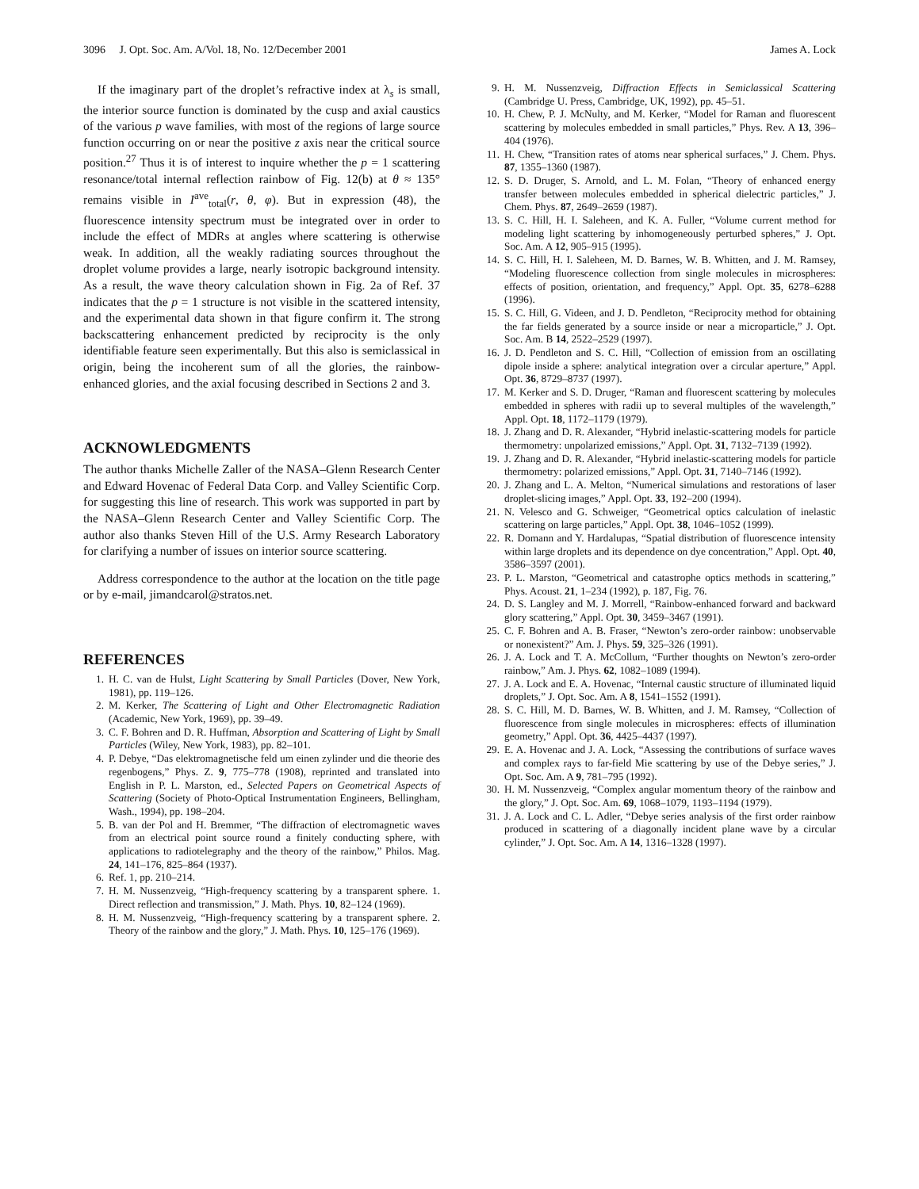3096 J. Opt. Soc. Am. A/Vol. 18, No. 12/December 2001 James A. Lock
If the imaginary part of the droplet’s refractive index at λ<sub>s</sub> is small, the interior source function is dominated by the cusp and axial caustics of the various p wave families, with most of the regions of large source function occurring on or near the positive z axis near the critical source position.<sup>27</sup> Thus it is of interest to inquire whether the p = 1 scattering resonance/total internal reflection rainbow of Fig. 12(b) at θ ≈ 135° remains visible in I<sup>ave</sup><sub>total</sub>(r, θ, φ). But in expression (48), the fluorescence intensity spectrum must be integrated over in order to include the effect of MDRs at angles where scattering is otherwise weak. In addition, all the weakly radiating sources throughout the droplet volume provides a large, nearly isotropic background intensity. As a result, the wave theory calculation shown in Fig. 2a of Ref. 37 indicates that the p = 1 structure is not visible in the scattered intensity, and the experimental data shown in that figure confirm it. The strong backscattering enhancement predicted by reciprocity is the only identifiable feature seen experimentally. But this also is semiclassical in origin, being the incoherent sum of all the glories, the rainbow-enhanced glories, and the axial focusing described in Sections 2 and 3.
ACKNOWLEDGMENTS
The author thanks Michelle Zaller of the NASA–Glenn Research Center and Edward Hovenac of Federal Data Corp. and Valley Scientific Corp. for suggesting this line of research. This work was supported in part by the NASA–Glenn Research Center and Valley Scientific Corp. The author also thanks Steven Hill of the U.S. Army Research Laboratory for clarifying a number of issues on interior source scattering.
Address correspondence to the author at the location on the title page or by e-mail, jimandcarol@stratos.net.
REFERENCES
1. H. C. van de Hulst, Light Scattering by Small Particles (Dover, New York, 1981), pp. 119–126.
2. M. Kerker, The Scattering of Light and Other Electromagnetic Radiation (Academic, New York, 1969), pp. 39–49.
3. C. F. Bohren and D. R. Huffman, Absorption and Scattering of Light by Small Particles (Wiley, New York, 1983), pp. 82–101.
4. P. Debye, “Das elektromagnetische feld um einen zylinder und die theorie des regenbogens,” Phys. Z. 9, 775–778 (1908), reprinted and translated into English in P. L. Marston, ed., Selected Papers on Geometrical Aspects of Scattering (Society of Photo-Optical Instrumentation Engineers, Bellingham, Wash., 1994), pp. 198–204.
5. B. van der Pol and H. Bremmer, “The diffraction of electromagnetic waves from an electrical point source round a finitely conducting sphere, with applications to radiotelegraphy and the theory of the rainbow,” Philos. Mag. 24, 141–176, 825–864 (1937).
6. Ref. 1, pp. 210–214.
7. H. M. Nussenzveig, “High-frequency scattering by a transparent sphere. 1. Direct reflection and transmission,” J. Math. Phys. 10, 82–124 (1969).
8. H. M. Nussenzveig, “High-frequency scattering by a transparent sphere. 2. Theory of the rainbow and the glory,” J. Math. Phys. 10, 125–176 (1969).
9. H. M. Nussenzveig, Diffraction Effects in Semiclassical Scattering (Cambridge U. Press, Cambridge, UK, 1992), pp. 45–51.
10. H. Chew, P. J. McNulty, and M. Kerker, “Model for Raman and fluorescent scattering by molecules embedded in small particles,” Phys. Rev. A 13, 396–404 (1976).
11. H. Chew, “Transition rates of atoms near spherical surfaces,” J. Chem. Phys. 87, 1355–1360 (1987).
12. S. D. Druger, S. Arnold, and L. M. Folan, “Theory of enhanced energy transfer between molecules embedded in spherical dielectric particles,” J. Chem. Phys. 87, 2649–2659 (1987).
13. S. C. Hill, H. I. Saleheen, and K. A. Fuller, “Volume current method for modeling light scattering by inhomogeneously perturbed spheres,” J. Opt. Soc. Am. A 12, 905–915 (1995).
14. S. C. Hill, H. I. Saleheen, M. D. Barnes, W. B. Whitten, and J. M. Ramsey, “Modeling fluorescence collection from single molecules in microspheres: effects of position, orientation, and frequency,” Appl. Opt. 35, 6278–6288 (1996).
15. S. C. Hill, G. Videen, and J. D. Pendleton, “Reciprocity method for obtaining the far fields generated by a source inside or near a microparticle,” J. Opt. Soc. Am. B 14, 2522–2529 (1997).
16. J. D. Pendleton and S. C. Hill, “Collection of emission from an oscillating dipole inside a sphere: analytical integration over a circular aperture,” Appl. Opt. 36, 8729–8737 (1997).
17. M. Kerker and S. D. Druger, “Raman and fluorescent scattering by molecules embedded in spheres with radii up to several multiples of the wavelength,” Appl. Opt. 18, 1172–1179 (1979).
18. J. Zhang and D. R. Alexander, “Hybrid inelastic-scattering models for particle thermometry: unpolarized emissions,” Appl. Opt. 31, 7132–7139 (1992).
19. J. Zhang and D. R. Alexander, “Hybrid inelastic-scattering models for particle thermometry: polarized emissions,” Appl. Opt. 31, 7140–7146 (1992).
20. J. Zhang and L. A. Melton, “Numerical simulations and restorations of laser droplet-slicing images,” Appl. Opt. 33, 192–200 (1994).
21. N. Velesco and G. Schweiger, “Geometrical optics calculation of inelastic scattering on large particles,” Appl. Opt. 38, 1046–1052 (1999).
22. R. Domann and Y. Hardalupas, “Spatial distribution of fluorescence intensity within large droplets and its dependence on dye concentration,” Appl. Opt. 40, 3586–3597 (2001).
23. P. L. Marston, “Geometrical and catastrophe optics methods in scattering,” Phys. Acoust. 21, 1–234 (1992), p. 187, Fig. 76.
24. D. S. Langley and M. J. Morrell, “Rainbow-enhanced forward and backward glory scattering,” Appl. Opt. 30, 3459–3467 (1991).
25. C. F. Bohren and A. B. Fraser, “Newton’s zero-order rainbow: unobservable or nonexistent?” Am. J. Phys. 59, 325–326 (1991).
26. J. A. Lock and T. A. McCollum, “Further thoughts on Newton’s zero-order rainbow,” Am. J. Phys. 62, 1082–1089 (1994).
27. J. A. Lock and E. A. Hovenac, “Internal caustic structure of illuminated liquid droplets,” J. Opt. Soc. Am. A 8, 1541–1552 (1991).
28. S. C. Hill, M. D. Barnes, W. B. Whitten, and J. M. Ramsey, “Collection of fluorescence from single molecules in microspheres: effects of illumination geometry,” Appl. Opt. 36, 4425–4437 (1997).
29. E. A. Hovenac and J. A. Lock, “Assessing the contributions of surface waves and complex rays to far-field Mie scattering by use of the Debye series,” J. Opt. Soc. Am. A 9, 781–795 (1992).
30. H. M. Nussenzveig, “Complex angular momentum theory of the rainbow and the glory,” J. Opt. Soc. Am. 69, 1068–1079, 1193–1194 (1979).
31. J. A. Lock and C. L. Adler, “Debye series analysis of the first order rainbow produced in scattering of a diagonally incident plane wave by a circular cylinder,” J. Opt. Soc. Am. A 14, 1316–1328 (1997).